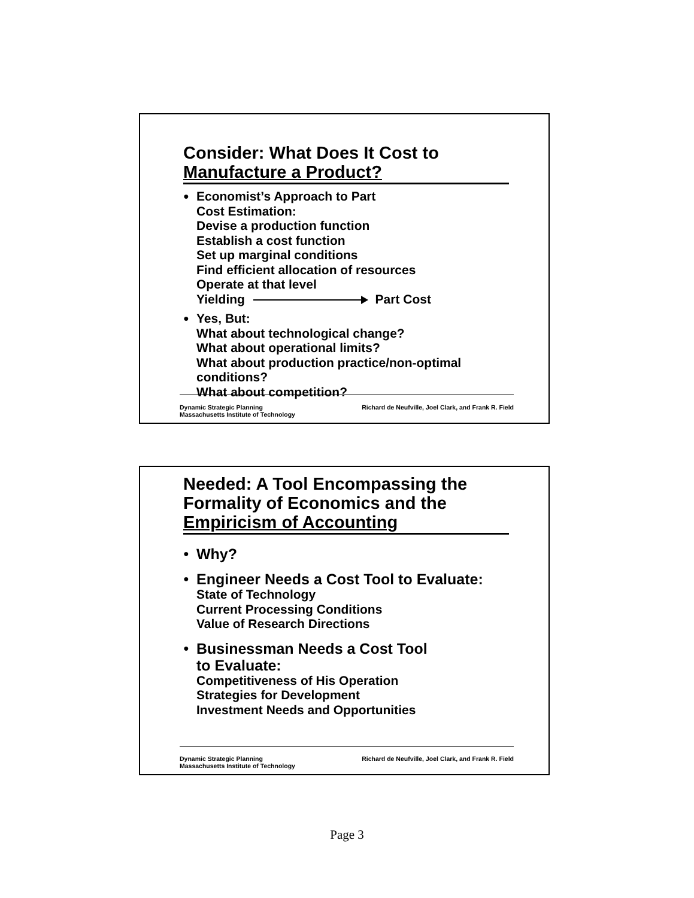Consider: What Does It Cost to Manufacture a Product?
● Economist’s Approach to Part
Cost Estimation:
Devise a production function
Establish a cost function
Set up marginal conditions
Find efficient allocation of resources
Operate at that level
Yielding Part Cost
● Yes, But:
What about technological change?
What about operational limits?
What about production practice/non-optimal conditions?
What about competition?
Dynamic Strategic Planning
Massachusetts Institute of Technology
Richard de Neufville, Joel Clark, and Frank R. Field
Needed: A Tool Encompassing the Formality of Economics and the Empiricism of Accounting
● Why?
● Engineer Needs a Cost Tool to Evaluate:
State of Technology
Current Processing Conditions
Value of Research Directions
● Businessman Needs a Cost Tool
to Evaluate:
Competitiveness of His Operation
Strategies for Development
Investment Needs and Opportunities
Dynamic Strategic Planning
Massachusetts Institute of Technology
Richard de Neufville, Joel Clark, and Frank R. Field
Page 3